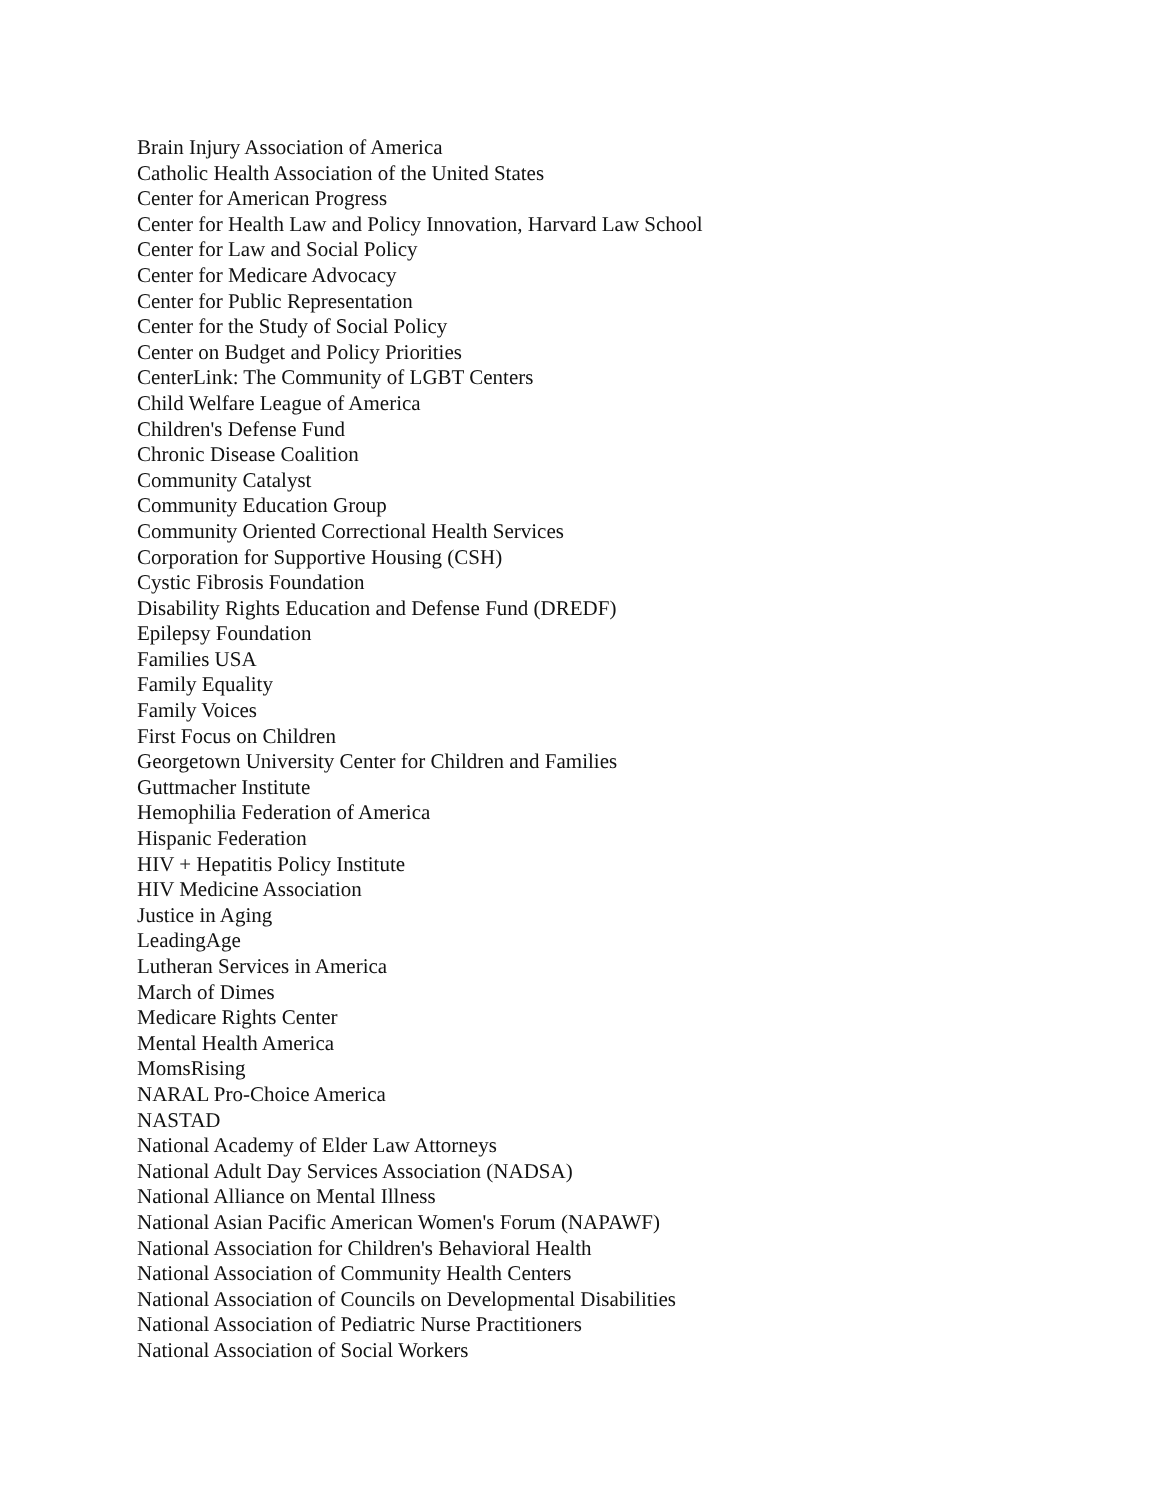Brain Injury Association of America
Catholic Health Association of the United States
Center for American Progress
Center for Health Law and Policy Innovation, Harvard Law School
Center for Law and Social Policy
Center for Medicare Advocacy
Center for Public Representation
Center for the Study of Social Policy
Center on Budget and Policy Priorities
CenterLink: The Community of LGBT Centers
Child Welfare League of America
Children's Defense Fund
Chronic Disease Coalition
Community Catalyst
Community Education Group
Community Oriented Correctional Health Services
Corporation for Supportive Housing (CSH)
Cystic Fibrosis Foundation
Disability Rights Education and Defense Fund (DREDF)
Epilepsy Foundation
Families USA
Family Equality
Family Voices
First Focus on Children
Georgetown University Center for Children and Families
Guttmacher Institute
Hemophilia Federation of America
Hispanic Federation
HIV + Hepatitis Policy Institute
HIV Medicine Association
Justice in Aging
LeadingAge
Lutheran Services in America
March of Dimes
Medicare Rights Center
Mental Health America
MomsRising
NARAL Pro-Choice America
NASTAD
National Academy of Elder Law Attorneys
National Adult Day Services Association (NADSA)
National Alliance on Mental Illness
National Asian Pacific American Women's Forum (NAPAWF)
National Association for Children's Behavioral Health
National Association of Community Health Centers
National Association of Councils on Developmental Disabilities
National Association of Pediatric Nurse Practitioners
National Association of Social Workers